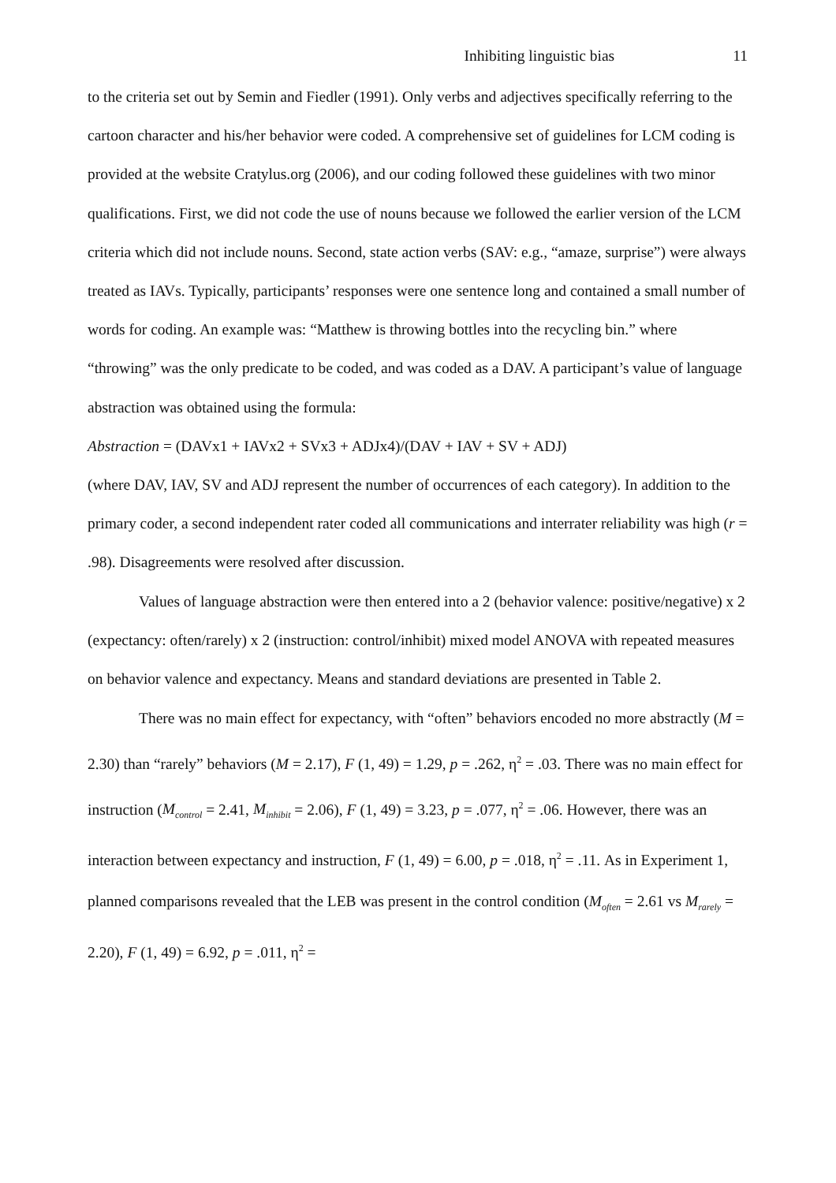Inhibiting linguistic bias 11
to the criteria set out by Semin and Fiedler (1991). Only verbs and adjectives specifically referring to the cartoon character and his/her behavior were coded. A comprehensive set of guidelines for LCM coding is provided at the website Cratylus.org (2006), and our coding followed these guidelines with two minor qualifications. First, we did not code the use of nouns because we followed the earlier version of the LCM criteria which did not include nouns. Second, state action verbs (SAV: e.g., “amaze, surprise”) were always treated as IAVs. Typically, participants’ responses were one sentence long and contained a small number of words for coding. An example was: “Matthew is throwing bottles into the recycling bin.” where “throwing” was the only predicate to be coded, and was coded as a DAV. A participant’s value of language abstraction was obtained using the formula:
Abstraction = (DAVx1 + IAVx2 + SVx3 + ADJx4)/(DAV + IAV + SV + ADJ)
(where DAV, IAV, SV and ADJ represent the number of occurrences of each category). In addition to the primary coder, a second independent rater coded all communications and interrater reliability was high (r = .98). Disagreements were resolved after discussion.
Values of language abstraction were then entered into a 2 (behavior valence: positive/negative) x 2 (expectancy: often/rarely) x 2 (instruction: control/inhibit) mixed model ANOVA with repeated measures on behavior valence and expectancy. Means and standard deviations are presented in Table 2.
There was no main effect for expectancy, with “often” behaviors encoded no more abstractly (M = 2.30) than “rarely” behaviors (M = 2.17), F (1, 49) = 1.29, p = .262, η<sup>2</sup> = .03. There was no main effect for instruction (M<sub>control</sub> = 2.41, M<sub>inhibit</sub> = 2.06), F (1, 49) = 3.23, p = .077, η<sup>2</sup> = .06. However, there was an interaction between expectancy and instruction, F (1, 49) = 6.00, p = .018, η<sup>2</sup> = .11. As in Experiment 1, planned comparisons revealed that the LEB was present in the control condition (M<sub>often</sub> = 2.61 vs M<sub>rarely</sub> = 2.20), F (1, 49) = 6.92, p = .011, η<sup>2</sup> =